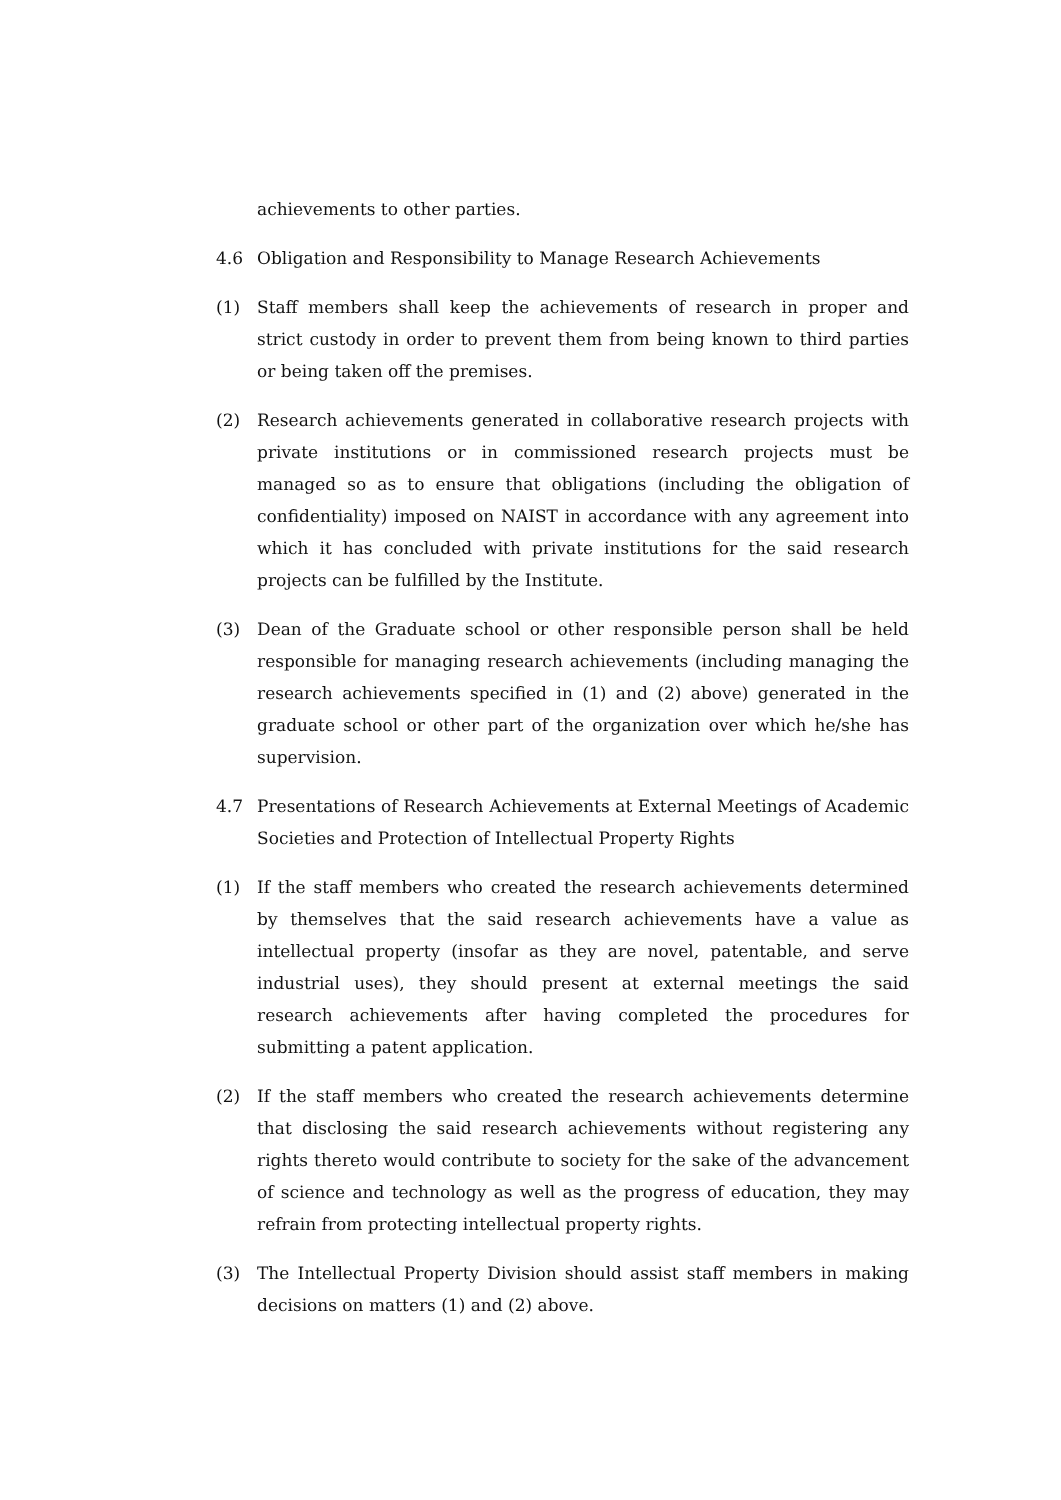achievements to other parties.
4.6 Obligation and Responsibility to Manage Research Achievements
(1) Staff members shall keep the achievements of research in proper and strict custody in order to prevent them from being known to third parties or being taken off the premises.
(2) Research achievements generated in collaborative research projects with private institutions or in commissioned research projects must be managed so as to ensure that obligations (including the obligation of confidentiality) imposed on NAIST in accordance with any agreement into which it has concluded with private institutions for the said research projects can be fulfilled by the Institute.
(3) Dean of the Graduate school or other responsible person shall be held responsible for managing research achievements (including managing the research achievements specified in (1) and (2) above) generated in the graduate school or other part of the organization over which he/she has supervision.
4.7 Presentations of Research Achievements at External Meetings of Academic Societies and Protection of Intellectual Property Rights
(1) If the staff members who created the research achievements determined by themselves that the said research achievements have a value as intellectual property (insofar as they are novel, patentable, and serve industrial uses), they should present at external meetings the said research achievements after having completed the procedures for submitting a patent application.
(2) If the staff members who created the research achievements determine that disclosing the said research achievements without registering any rights thereto would contribute to society for the sake of the advancement of science and technology as well as the progress of education, they may refrain from protecting intellectual property rights.
(3) The Intellectual Property Division should assist staff members in making decisions on matters (1) and (2) above.